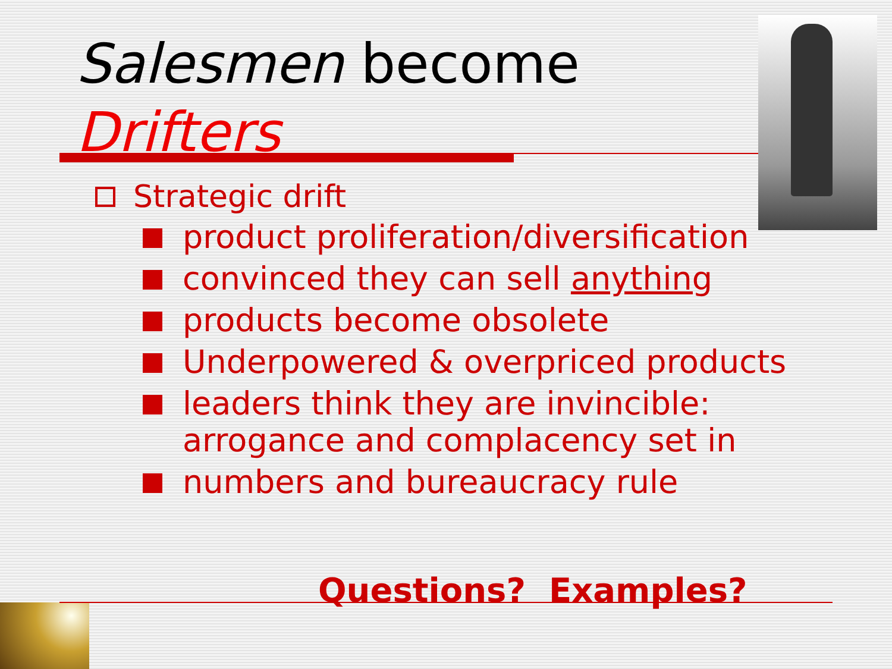Salesmen become
Drifters
Strategic drift
product proliferation/diversification
convinced they can sell anything
products become obsolete
Underpowered & overpriced products
leaders think they are invincible: arrogance and complacency set in
numbers and bureaucracy rule
Questions? Examples?